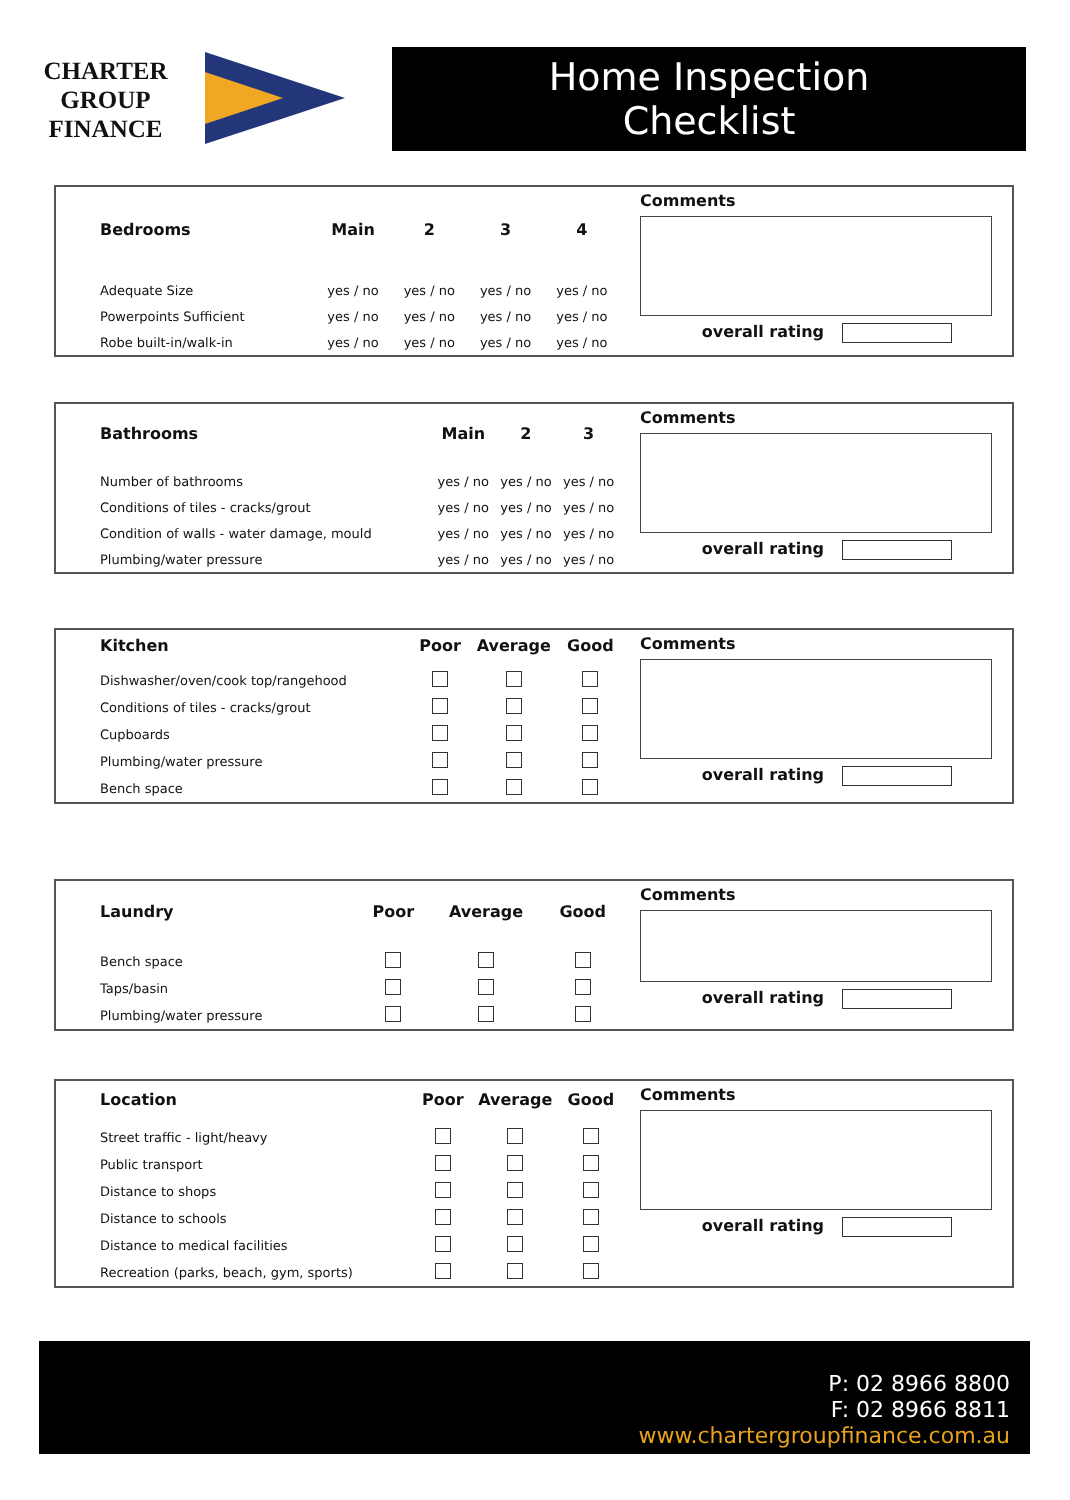CHARTER
GROUP
FINANCE
Home Inspection
Checklist
| Bedrooms | Main | 2 | 3 | 4 |
| --- | --- | --- | --- | --- |
| Adequate Size | yes / no | yes / no | yes / no | yes / no |
| Powerpoints Sufficient | yes / no | yes / no | yes / no | yes / no |
| Robe built-in/walk-in | yes / no | yes / no | yes / no | yes / no |
Comments
overall rating
| Bathrooms | Main | 2 | 3 |
| --- | --- | --- | --- |
| Number of bathrooms | yes / no | yes / no | yes / no |
| Conditions of tiles - cracks/grout | yes / no | yes / no | yes / no |
| Condition of walls - water damage, mould | yes / no | yes / no | yes / no |
| Plumbing/water pressure | yes / no | yes / no | yes / no |
Comments
overall rating
| Kitchen | Poor | Average | Good |
| --- | --- | --- | --- |
| Dishwasher/oven/cook top/rangehood | | | |
| Conditions of tiles - cracks/grout | | | |
| Cupboards | | | |
| Plumbing/water pressure | | | |
| Bench space | | | |
Comments
overall rating
| Laundry | Poor | Average | Good |
| --- | --- | --- | --- |
| Bench space | | | |
| Taps/basin | | | |
| Plumbing/water pressure | | | |
Comments
overall rating
| Location | Poor | Average | Good |
| --- | --- | --- | --- |
| Street traffic - light/heavy | | | |
| Public transport | | | |
| Distance to shops | | | |
| Distance to schools | | | |
| Distance to medical facilities | | | |
| Recreation (parks, beach, gym, sports) | | | |
Comments
overall rating
P: 02 8966 8800
F: 02 8966 8811
www.chartergroupfinance.com.au